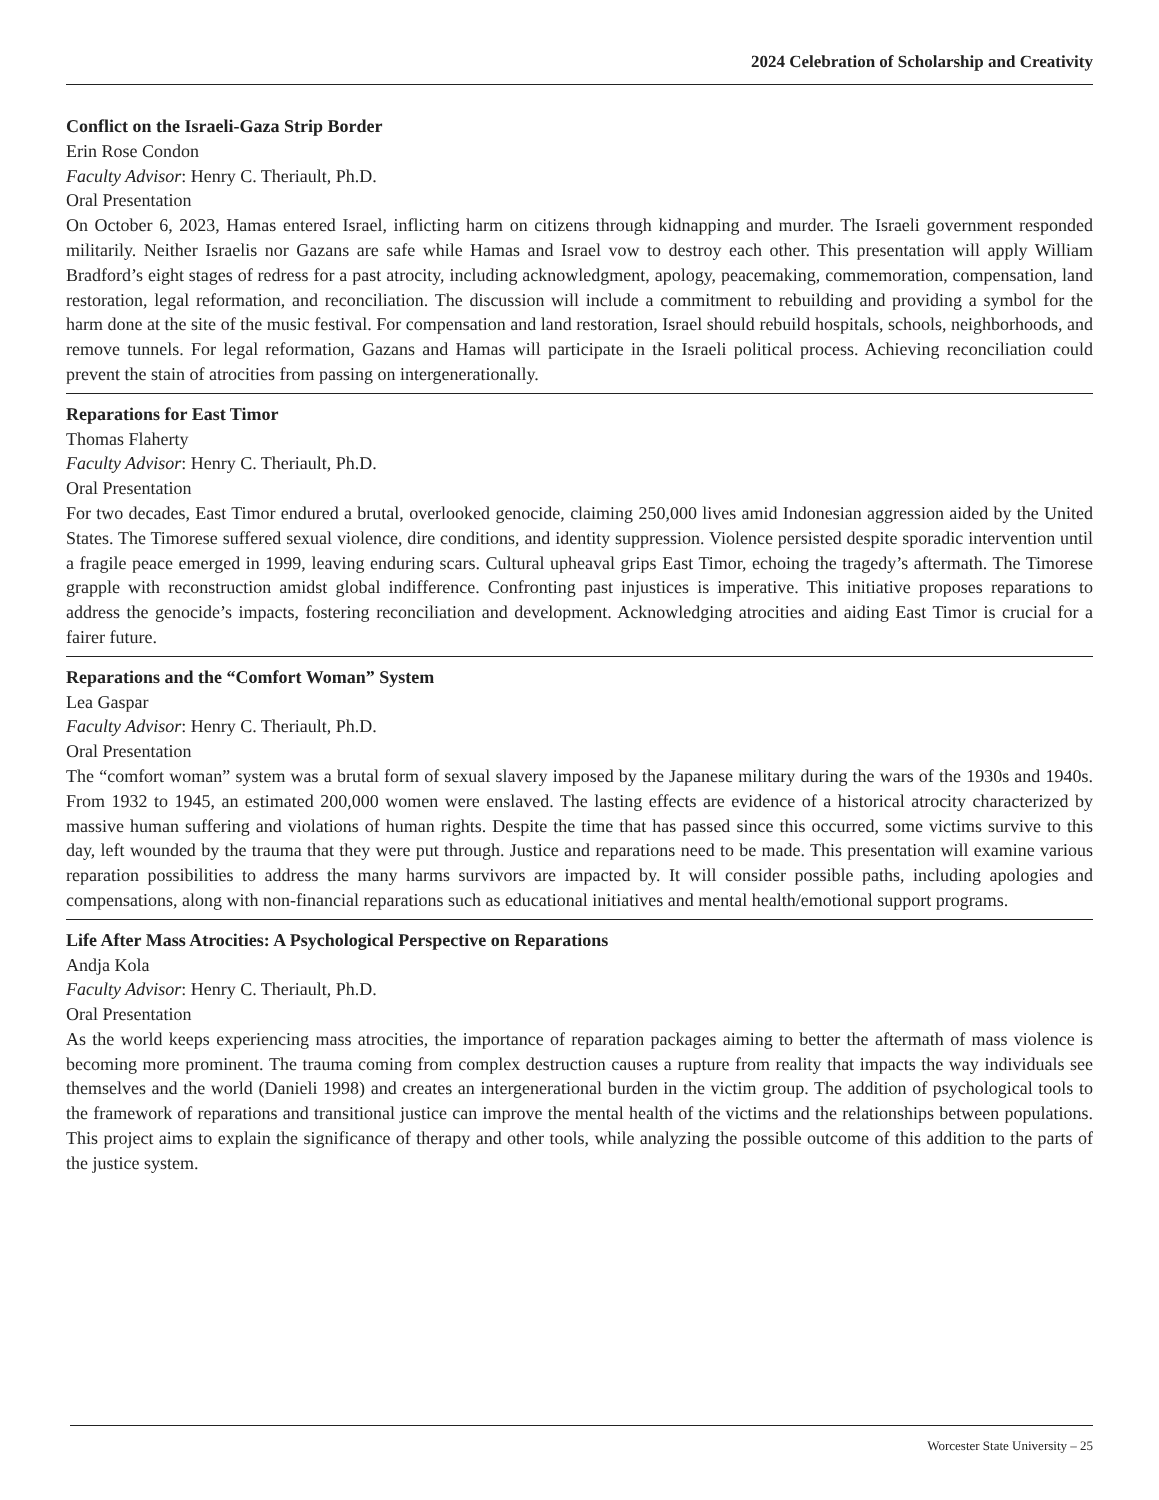2024 Celebration of Scholarship and Creativity
Conflict on the Israeli-Gaza Strip Border
Erin Rose Condon
Faculty Advisor: Henry C. Theriault, Ph.D.
Oral Presentation
On October 6, 2023, Hamas entered Israel, inflicting harm on citizens through kidnapping and murder. The Israeli government responded militarily. Neither Israelis nor Gazans are safe while Hamas and Israel vow to destroy each other. This presentation will apply William Bradford’s eight stages of redress for a past atrocity, including acknowledgment, apology, peacemaking, commemoration, compensation, land restoration, legal reformation, and reconciliation. The discussion will include a commitment to rebuilding and providing a symbol for the harm done at the site of the music festival. For compensation and land restoration, Israel should rebuild hospitals, schools, neighborhoods, and remove tunnels. For legal reformation, Gazans and Hamas will participate in the Israeli political process. Achieving reconciliation could prevent the stain of atrocities from passing on intergenerationally.
Reparations for East Timor
Thomas Flaherty
Faculty Advisor: Henry C. Theriault, Ph.D.
Oral Presentation
For two decades, East Timor endured a brutal, overlooked genocide, claiming 250,000 lives amid Indonesian aggression aided by the United States. The Timorese suffered sexual violence, dire conditions, and identity suppression. Violence persisted despite sporadic intervention until a fragile peace emerged in 1999, leaving enduring scars. Cultural upheaval grips East Timor, echoing the tragedy’s aftermath. The Timorese grapple with reconstruction amidst global indifference. Confronting past injustices is imperative. This initiative proposes reparations to address the genocide’s impacts, fostering reconciliation and development. Acknowledging atrocities and aiding East Timor is crucial for a fairer future.
Reparations and the “Comfort Woman” System
Lea Gaspar
Faculty Advisor: Henry C. Theriault, Ph.D.
Oral Presentation
The “comfort woman” system was a brutal form of sexual slavery imposed by the Japanese military during the wars of the 1930s and 1940s. From 1932 to 1945, an estimated 200,000 women were enslaved. The lasting effects are evidence of a historical atrocity characterized by massive human suffering and violations of human rights. Despite the time that has passed since this occurred, some victims survive to this day, left wounded by the trauma that they were put through. Justice and reparations need to be made. This presentation will examine various reparation possibilities to address the many harms survivors are impacted by. It will consider possible paths, including apologies and compensations, along with non-financial reparations such as educational initiatives and mental health/emotional support programs.
Life After Mass Atrocities: A Psychological Perspective on Reparations
Andja Kola
Faculty Advisor: Henry C. Theriault, Ph.D.
Oral Presentation
As the world keeps experiencing mass atrocities, the importance of reparation packages aiming to better the aftermath of mass violence is becoming more prominent. The trauma coming from complex destruction causes a rupture from reality that impacts the way individuals see themselves and the world (Danieli 1998) and creates an intergenerational burden in the victim group. The addition of psychological tools to the framework of reparations and transitional justice can improve the mental health of the victims and the relationships between populations. This project aims to explain the significance of therapy and other tools, while analyzing the possible outcome of this addition to the parts of the justice system.
Worcester State University – 25